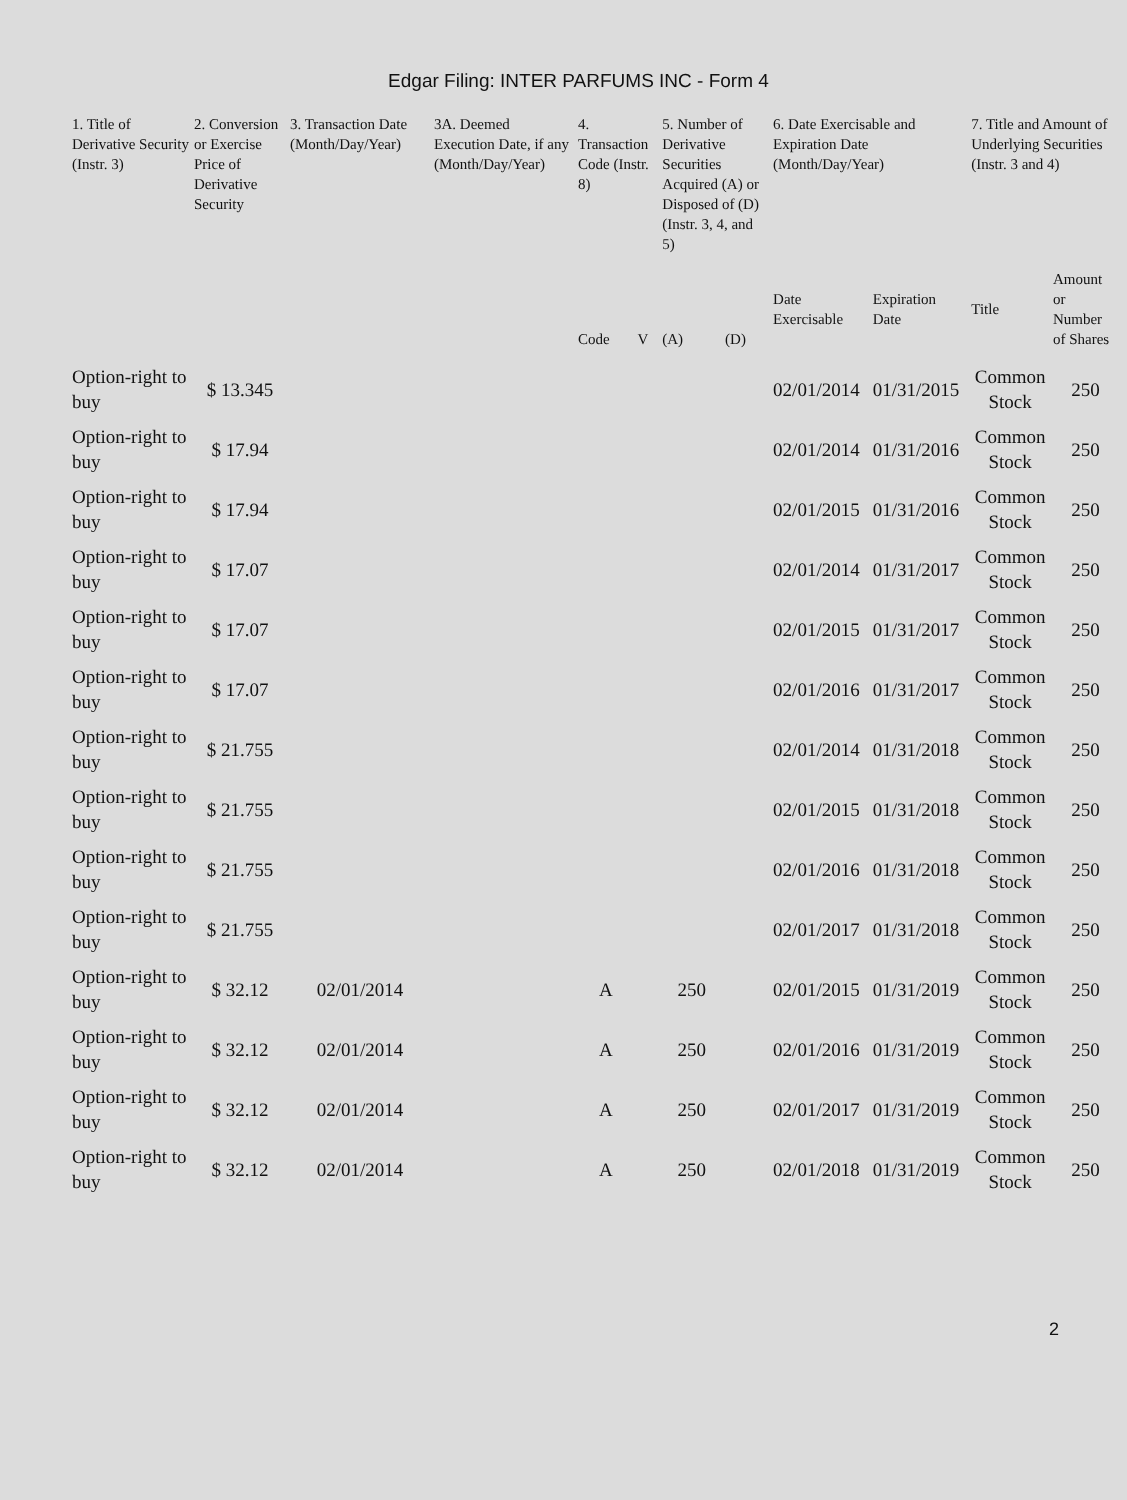Edgar Filing: INTER PARFUMS INC - Form 4
| 1. Title of Derivative Security (Instr. 3) | 2. Conversion or Exercise Price of Derivative Security | 3. Transaction Date (Month/Day/Year) | 3A. Deemed Execution Date, if any (Month/Day/Year) | 4. Transaction Code (Instr. 8) | | 5. Number of Derivative Securities Acquired (A) or Disposed of (D) (Instr. 3, 4, and 5) | | 6. Date Exercisable and Expiration Date (Month/Day/Year) | | 7. Title and Amount of Underlying Securities (Instr. 3 and 4) | |
| --- | --- | --- | --- | --- | --- | --- | --- | --- | --- | --- | --- |
| | | | | Code | V | (A) | (D) | Date Exercisable | Expiration Date | Title | Amount or Number of Shares |
| Option-right to buy | $ 13.345 | | | | | | | 02/01/2014 | 01/31/2015 | Common Stock | 250 |
| Option-right to buy | $ 17.94 | | | | | | | 02/01/2014 | 01/31/2016 | Common Stock | 250 |
| Option-right to buy | $ 17.94 | | | | | | | 02/01/2015 | 01/31/2016 | Common Stock | 250 |
| Option-right to buy | $ 17.07 | | | | | | | 02/01/2014 | 01/31/2017 | Common Stock | 250 |
| Option-right to buy | $ 17.07 | | | | | | | 02/01/2015 | 01/31/2017 | Common Stock | 250 |
| Option-right to buy | $ 17.07 | | | | | | | 02/01/2016 | 01/31/2017 | Common Stock | 250 |
| Option-right to buy | $ 21.755 | | | | | | | 02/01/2014 | 01/31/2018 | Common Stock | 250 |
| Option-right to buy | $ 21.755 | | | | | | | 02/01/2015 | 01/31/2018 | Common Stock | 250 |
| Option-right to buy | $ 21.755 | | | | | | | 02/01/2016 | 01/31/2018 | Common Stock | 250 |
| Option-right to buy | $ 21.755 | | | | | | | 02/01/2017 | 01/31/2018 | Common Stock | 250 |
| Option-right to buy | $ 32.12 | 02/01/2014 | | A | | 250 | | 02/01/2015 | 01/31/2019 | Common Stock | 250 |
| Option-right to buy | $ 32.12 | 02/01/2014 | | A | | 250 | | 02/01/2016 | 01/31/2019 | Common Stock | 250 |
| Option-right to buy | $ 32.12 | 02/01/2014 | | A | | 250 | | 02/01/2017 | 01/31/2019 | Common Stock | 250 |
| Option-right to buy | $ 32.12 | 02/01/2014 | | A | | 250 | | 02/01/2018 | 01/31/2019 | Common Stock | 250 |
2